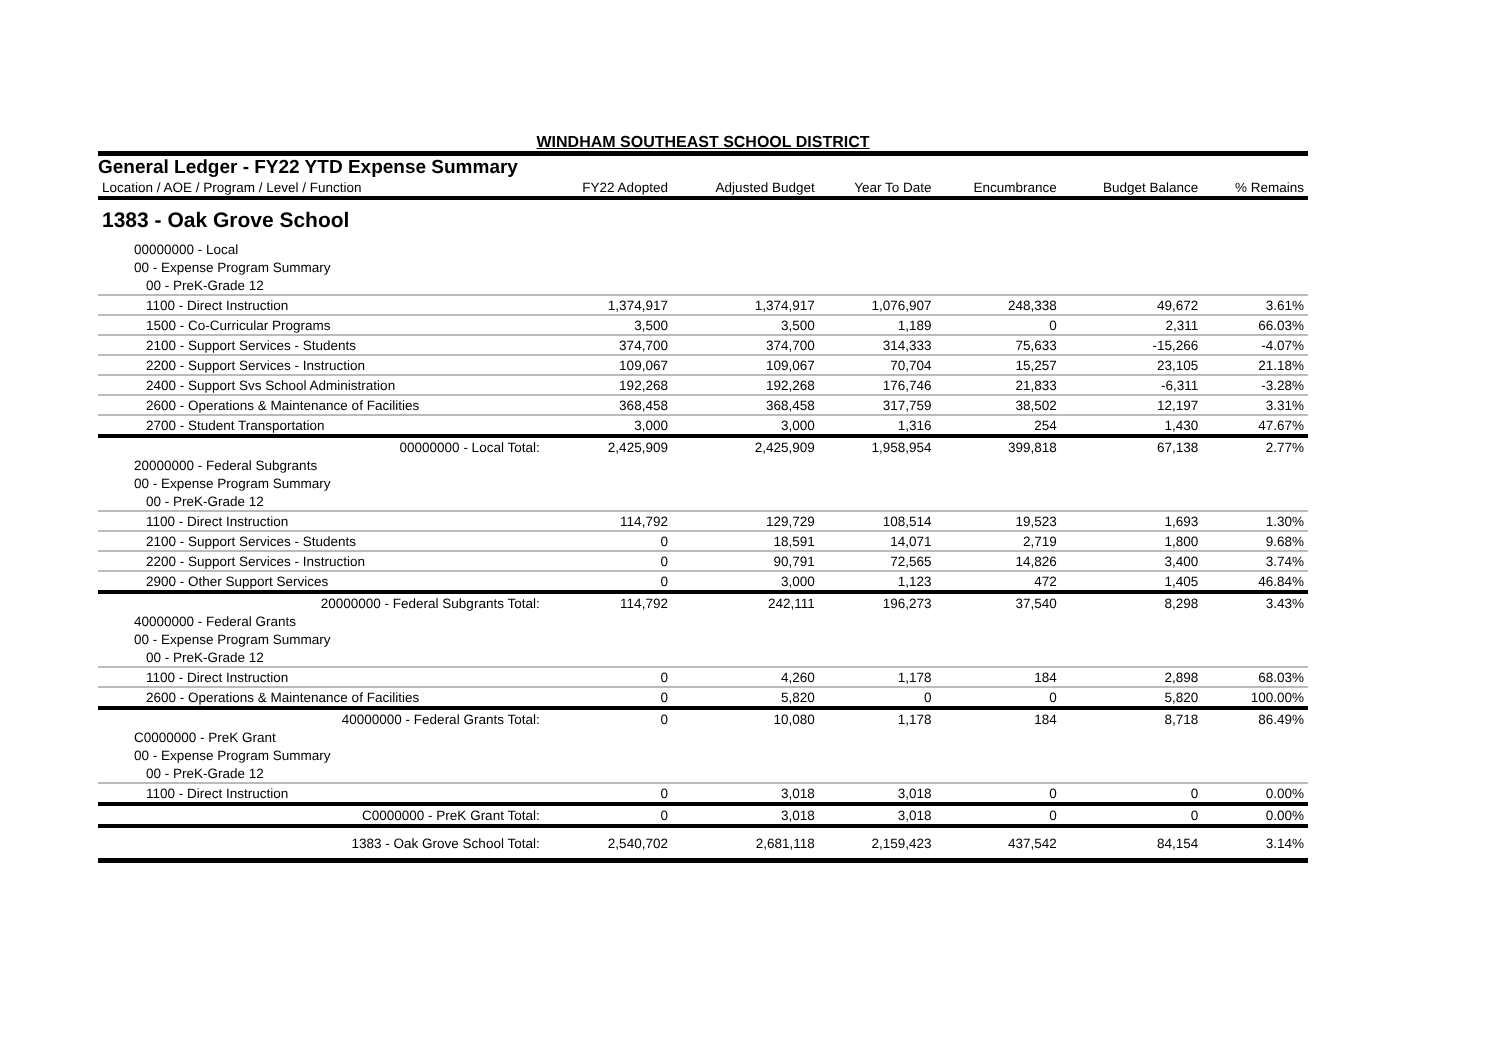WINDHAM SOUTHEAST SCHOOL DISTRICT
General Ledger - FY22 YTD Expense Summary
| Location / AOE / Program / Level / Function | FY22 Adopted | Adjusted Budget | Year To Date | Encumbrance | Budget Balance | % Remains |
| --- | --- | --- | --- | --- | --- | --- |
| 1383 - Oak Grove School | | | | | | |
| 00000000 - Local | | | | | | |
| 00 - Expense Program Summary | | | | | | |
| 00 - PreK-Grade 12 | | | | | | |
| 1100 - Direct Instruction | 1,374,917 | 1,374,917 | 1,076,907 | 248,338 | 49,672 | 3.61% |
| 1500 - Co-Curricular Programs | 3,500 | 3,500 | 1,189 | 0 | 2,311 | 66.03% |
| 2100 - Support Services - Students | 374,700 | 374,700 | 314,333 | 75,633 | -15,266 | -4.07% |
| 2200 - Support Services - Instruction | 109,067 | 109,067 | 70,704 | 15,257 | 23,105 | 21.18% |
| 2400 - Support Svs School Administration | 192,268 | 192,268 | 176,746 | 21,833 | -6,311 | -3.28% |
| 2600 - Operations & Maintenance of Facilities | 368,458 | 368,458 | 317,759 | 38,502 | 12,197 | 3.31% |
| 2700 - Student Transportation | 3,000 | 3,000 | 1,316 | 254 | 1,430 | 47.67% |
| 00000000 - Local Total: | 2,425,909 | 2,425,909 | 1,958,954 | 399,818 | 67,138 | 2.77% |
| 20000000 - Federal Subgrants | | | | | | |
| 00 - Expense Program Summary | | | | | | |
| 00 - PreK-Grade 12 | | | | | | |
| 1100 - Direct Instruction | 114,792 | 129,729 | 108,514 | 19,523 | 1,693 | 1.30% |
| 2100 - Support Services - Students | 0 | 18,591 | 14,071 | 2,719 | 1,800 | 9.68% |
| 2200 - Support Services - Instruction | 0 | 90,791 | 72,565 | 14,826 | 3,400 | 3.74% |
| 2900 - Other Support Services | 0 | 3,000 | 1,123 | 472 | 1,405 | 46.84% |
| 20000000 - Federal Subgrants Total: | 114,792 | 242,111 | 196,273 | 37,540 | 8,298 | 3.43% |
| 40000000 - Federal Grants | | | | | | |
| 00 - Expense Program Summary | | | | | | |
| 00 - PreK-Grade 12 | | | | | | |
| 1100 - Direct Instruction | 0 | 4,260 | 1,178 | 184 | 2,898 | 68.03% |
| 2600 - Operations & Maintenance of Facilities | 0 | 5,820 | 0 | 0 | 5,820 | 100.00% |
| 40000000 - Federal Grants Total: | 0 | 10,080 | 1,178 | 184 | 8,718 | 86.49% |
| C0000000 - PreK Grant | | | | | | |
| 00 - Expense Program Summary | | | | | | |
| 00 - PreK-Grade 12 | | | | | | |
| 1100 - Direct Instruction | 0 | 3,018 | 3,018 | 0 | 0 | 0.00% |
| C0000000 - PreK Grant Total: | 0 | 3,018 | 3,018 | 0 | 0 | 0.00% |
| 1383 - Oak Grove School Total: | 2,540,702 | 2,681,118 | 2,159,423 | 437,542 | 84,154 | 3.14% |